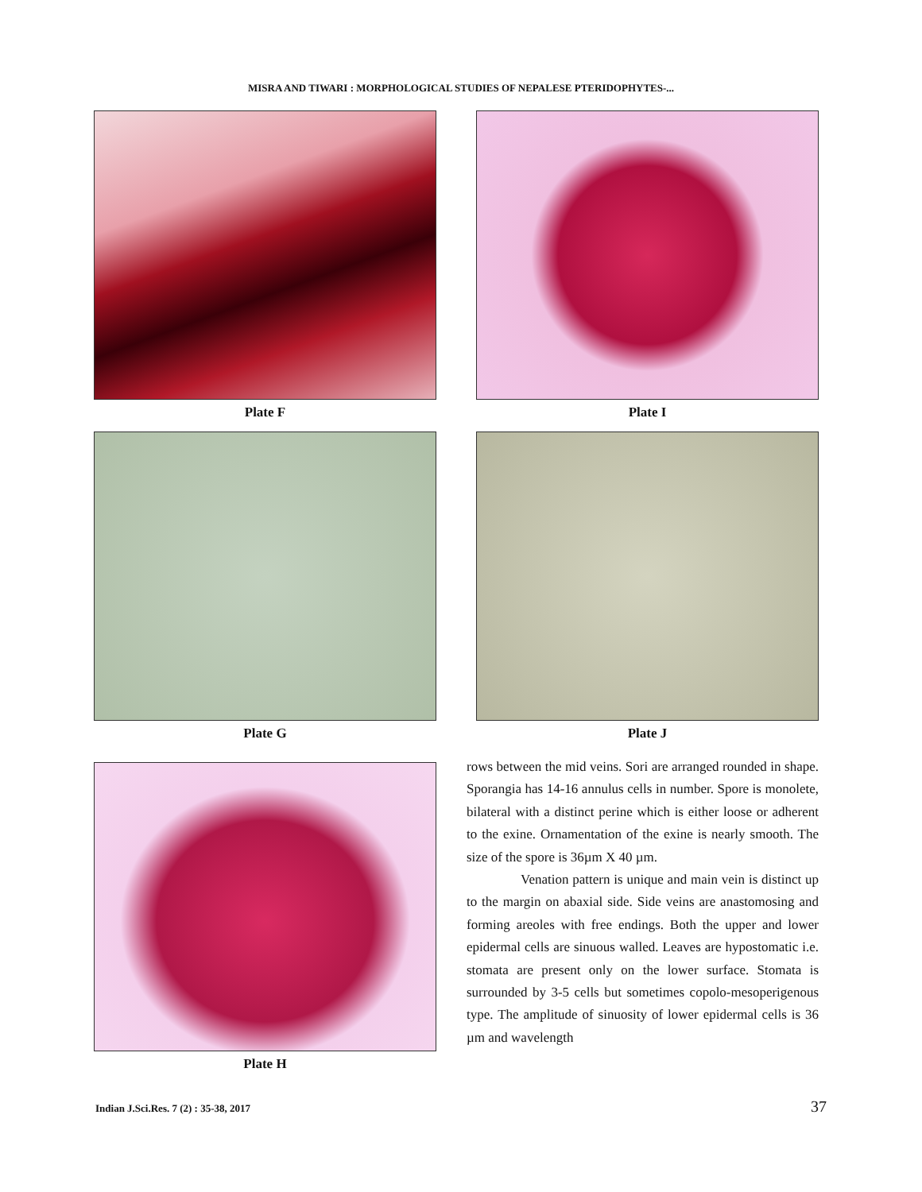MISRA AND TIWARI : MORPHOLOGICAL STUDIES OF NEPALESE PTERIDOPHYTES-...
Plate F Plate I
Plate G Plate J
Plate H
rows between the mid veins. Sori are arranged rounded in shape. Sporangia has 14-16 annulus cells in number. Spore is monolete, bilateral with a distinct perine which is either loose or adherent to the exine. Ornamentation of the exine is nearly smooth. The size of the spore is 36µm X 40 µm.
Venation pattern is unique and main vein is distinct up to the margin on abaxial side. Side veins are anastomosing and forming areoles with free endings. Both the upper and lower epidermal cells are sinuous walled. Leaves are hypostomatic i.e. stomata are present only on the lower surface. Stomata is surrounded by 3-5 cells but sometimes copolo-mesoperigenous type. The amplitude of sinuosity of lower epidermal cells is 36 µm and wavelength
Indian J.Sci.Res. 7 (2) : 35-38, 2017 37